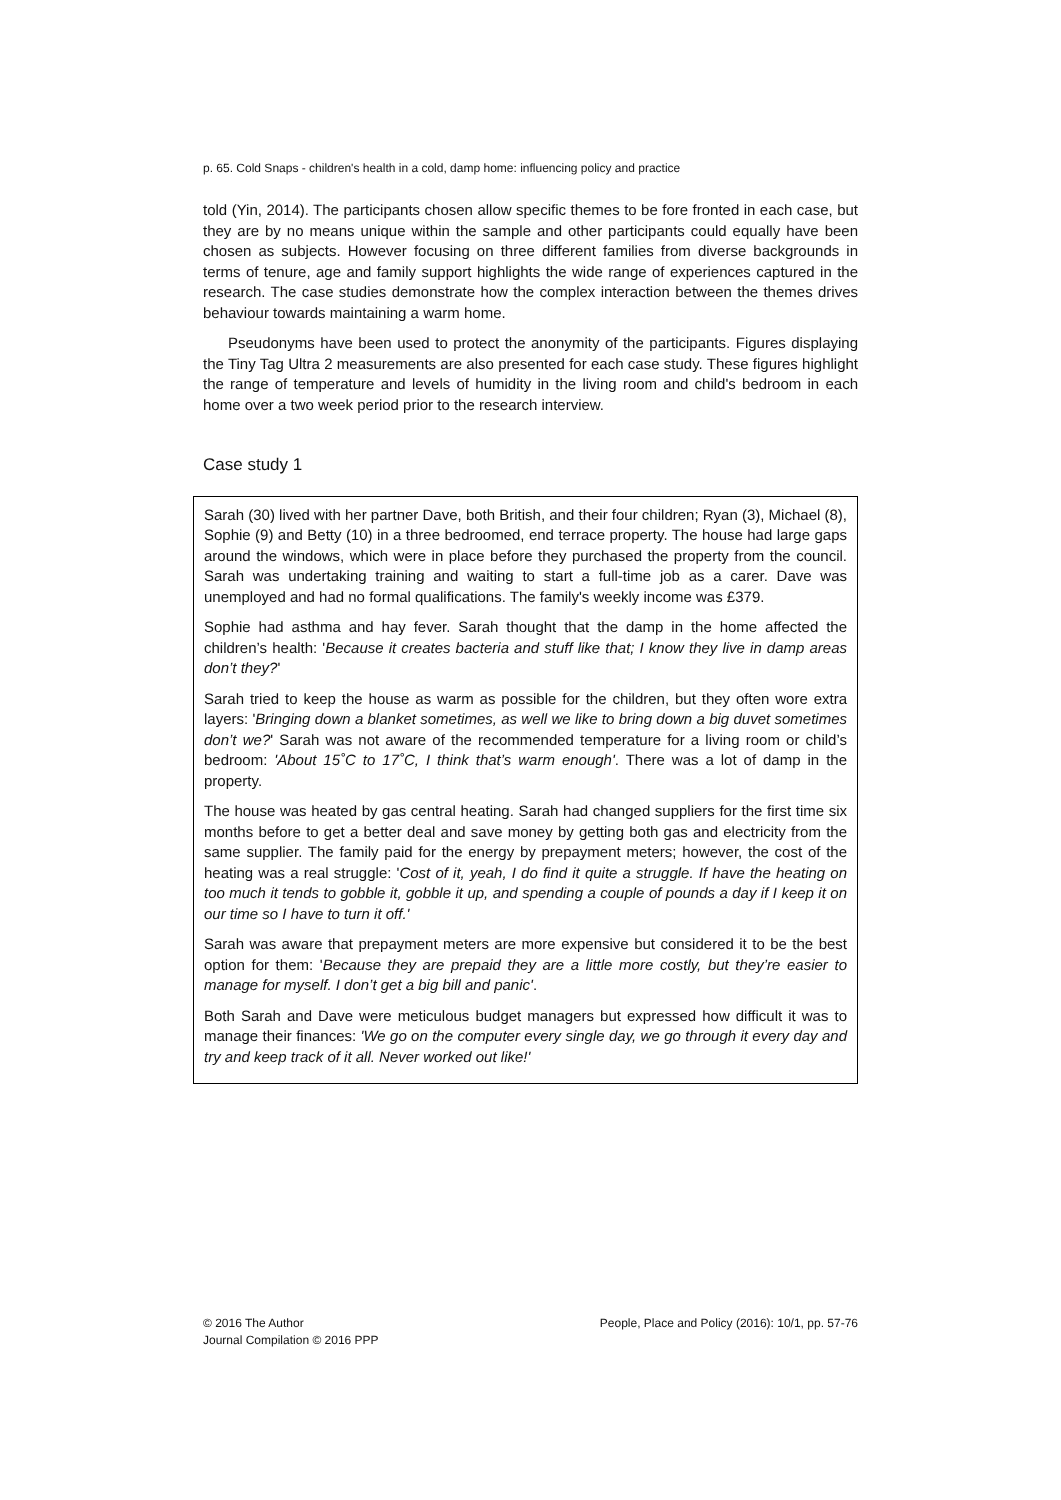p. 65. Cold Snaps - children's health in a cold, damp home: influencing policy and practice
told (Yin, 2014). The participants chosen allow specific themes to be fore fronted in each case, but they are by no means unique within the sample and other participants could equally have been chosen as subjects. However focusing on three different families from diverse backgrounds in terms of tenure, age and family support highlights the wide range of experiences captured in the research. The case studies demonstrate how the complex interaction between the themes drives behaviour towards maintaining a warm home.
Pseudonyms have been used to protect the anonymity of the participants. Figures displaying the Tiny Tag Ultra 2 measurements are also presented for each case study. These figures highlight the range of temperature and levels of humidity in the living room and child's bedroom in each home over a two week period prior to the research interview.
Case study 1
Sarah (30) lived with her partner Dave, both British, and their four children; Ryan (3), Michael (8), Sophie (9) and Betty (10) in a three bedroomed, end terrace property. The house had large gaps around the windows, which were in place before they purchased the property from the council. Sarah was undertaking training and waiting to start a full-time job as a carer. Dave was unemployed and had no formal qualifications. The family's weekly income was £379.
Sophie had asthma and hay fever. Sarah thought that the damp in the home affected the children’s health: 'Because it creates bacteria and stuff like that; I know they live in damp areas don’t they?'
Sarah tried to keep the house as warm as possible for the children, but they often wore extra layers: 'Bringing down a blanket sometimes, as well we like to bring down a big duvet sometimes don’t we?' Sarah was not aware of the recommended temperature for a living room or child’s bedroom: 'About 15˚C to 17˚C, I think that’s warm enough'. There was a lot of damp in the property.
The house was heated by gas central heating. Sarah had changed suppliers for the first time six months before to get a better deal and save money by getting both gas and electricity from the same supplier. The family paid for the energy by prepayment meters; however, the cost of the heating was a real struggle: 'Cost of it, yeah, I do find it quite a struggle. If have the heating on too much it tends to gobble it, gobble it up, and spending a couple of pounds a day if I keep it on our time so I have to turn it off.'
Sarah was aware that prepayment meters are more expensive but considered it to be the best option for them: 'Because they are prepaid they are a little more costly, but they’re easier to manage for myself. I don’t get a big bill and panic'.
Both Sarah and Dave were meticulous budget managers but expressed how difficult it was to manage their finances: 'We go on the computer every single day, we go through it every day and try and keep track of it all. Never worked out like!'
© 2016 The Author
Journal Compilation © 2016 PPP
People, Place and Policy (2016): 10/1, pp. 57-76